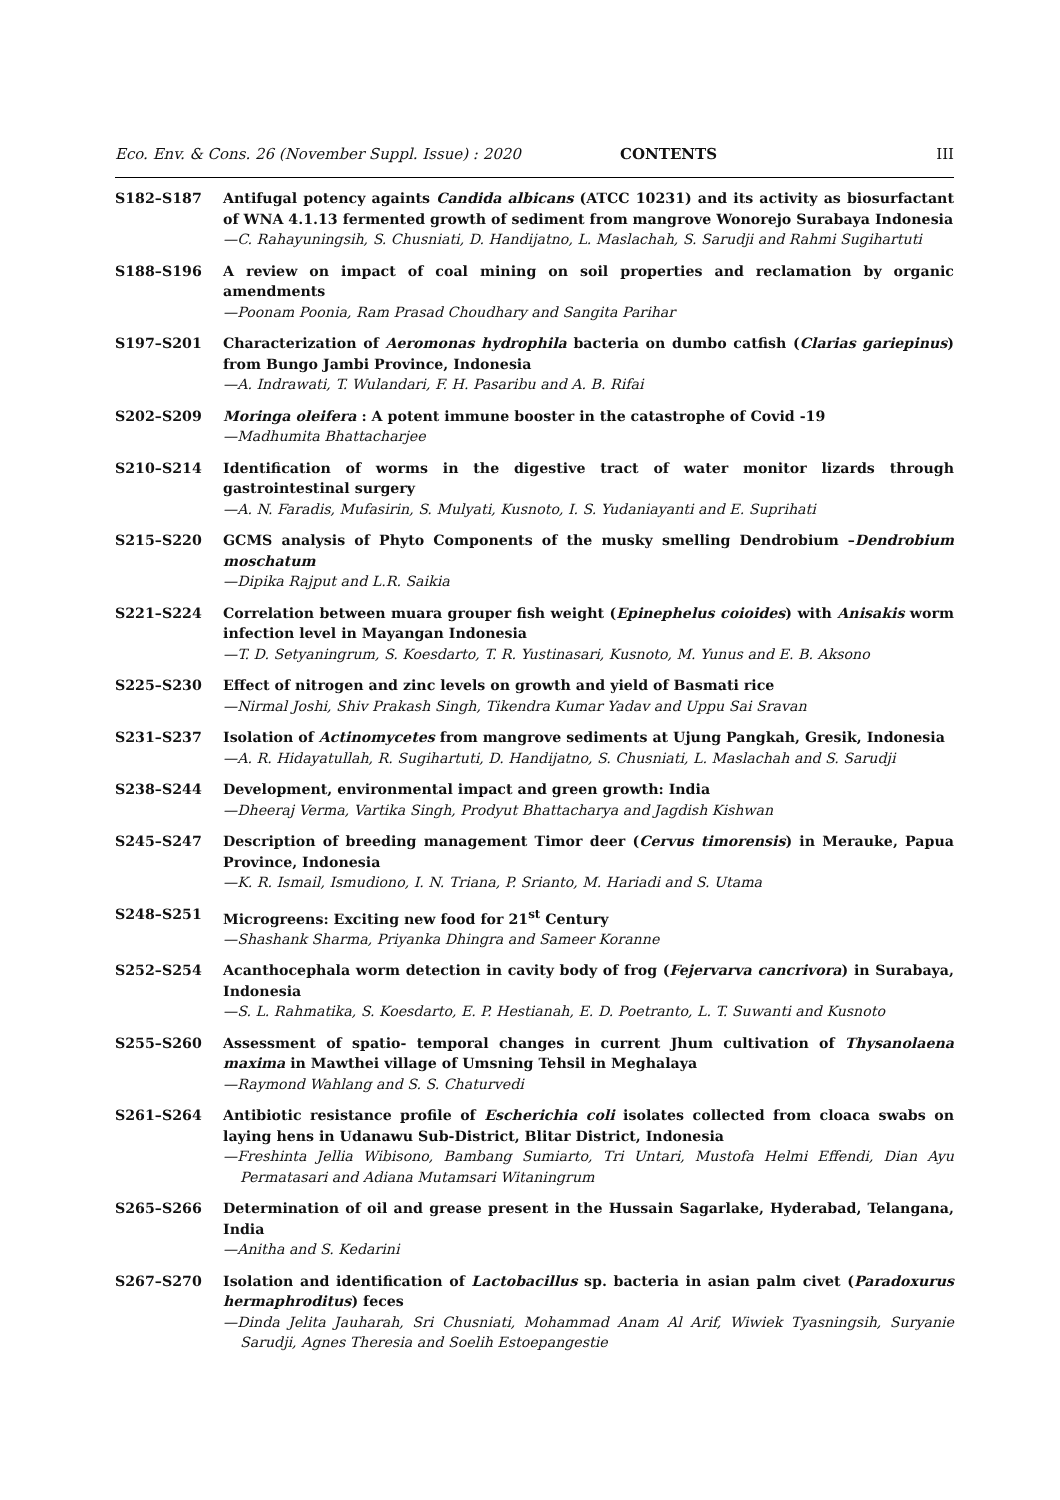Eco. Env. & Cons. 26 (November Suppl. Issue) : 2020 CONTENTS III
S182–S187 Antifugal potency againts Candida albicans (ATCC 10231) and its activity as biosurfactant of WNA 4.1.13 fermented growth of sediment from mangrove Wonorejo Surabaya Indonesia
—C. Rahayuningsih, S. Chusniati, D. Handijatno, L. Maslachah, S. Sarudji and Rahmi Sugihartuti
S188–S196 A review on impact of coal mining on soil properties and reclamation by organic amendments
—Poonam Poonia, Ram Prasad Choudhary and Sangita Parihar
S197–S201 Characterization of Aeromonas hydrophila bacteria on dumbo catfish (Clarias gariepinus) from Bungo Jambi Province, Indonesia
—A. Indrawati, T. Wulandari, F. H. Pasaribu and A. B. Rifai
S202–S209 Moringa oleifera : A potent immune booster in the catastrophe of Covid -19
—Madhumita Bhattacharjee
S210–S214 Identification of worms in the digestive tract of water monitor lizards through gastrointestinal surgery
—A. N. Faradis, Mufasirin, S. Mulyati, Kusnoto, I. S. Yudaniayanti and E. Suprihati
S215–S220 GCMS analysis of Phyto Components of the musky smelling Dendrobium –Dendrobium moschatum
—Dipika Rajput and L.R. Saikia
S221–S224 Correlation between muara grouper fish weight (Epinephelus coioides) with Anisakis worm infection level in Mayangan Indonesia
—T. D. Setyaningrum, S. Koesdarto, T. R. Yustinasari, Kusnoto, M. Yunus and E. B. Aksono
S225–S230 Effect of nitrogen and zinc levels on growth and yield of Basmati rice
—Nirmal Joshi, Shiv Prakash Singh, Tikendra Kumar Yadav and Uppu Sai Sravan
S231–S237 Isolation of Actinomycetes from mangrove sediments at Ujung Pangkah, Gresik, Indonesia
—A. R. Hidayatullah, R. Sugihartuti, D. Handijatno, S. Chusniati, L. Maslachah and S. Sarudji
S238–S244 Development, environmental impact and green growth: India
—Dheeraj Verma, Vartika Singh, Prodyut Bhattacharya and Jagdish Kishwan
S245–S247 Description of breeding management Timor deer (Cervus timorensis) in Merauke, Papua Province, Indonesia
—K. R. Ismail, Ismudiono, I. N. Triana, P. Srianto, M. Hariadi and S. Utama
S248–S251 Microgreens: Exciting new food for 21<sup>st</sup> Century
—Shashank Sharma, Priyanka Dhingra and Sameer Koranne
S252–S254 Acanthocephala worm detection in cavity body of frog (Fejervarva cancrivora) in Surabaya, Indonesia
—S. L. Rahmatika, S. Koesdarto, E. P. Hestianah, E. D. Poetranto, L. T. Suwanti and Kusnoto
S255–S260 Assessment of spatio- temporal changes in current Jhum cultivation of Thysanolaena maxima in Mawthei village of Umsning Tehsil in Meghalaya
—Raymond Wahlang and S. S. Chaturvedi
S261–S264 Antibiotic resistance profile of Escherichia coli isolates collected from cloaca swabs on laying hens in Udanawu Sub-District, Blitar District, Indonesia
—Freshinta Jellia Wibisono, Bambang Sumiarto, Tri Untari, Mustofa Helmi Effendi, Dian Ayu Permatasari and Adiana Mutamsari Witaningrum
S265–S266 Determination of oil and grease present in the Hussain Sagarlake, Hyderabad, Telangana, India
—Anitha and S. Kedarini
S267–S270 Isolation and identification of Lactobacillus sp. bacteria in asian palm civet (Paradoxurus hermaphroditus) feces
—Dinda Jelita Jauharah, Sri Chusniati, Mohammad Anam Al Arif, Wiwiek Tyasningsih, Suryanie Sarudji, Agnes Theresia and Soelih Estoepangestie